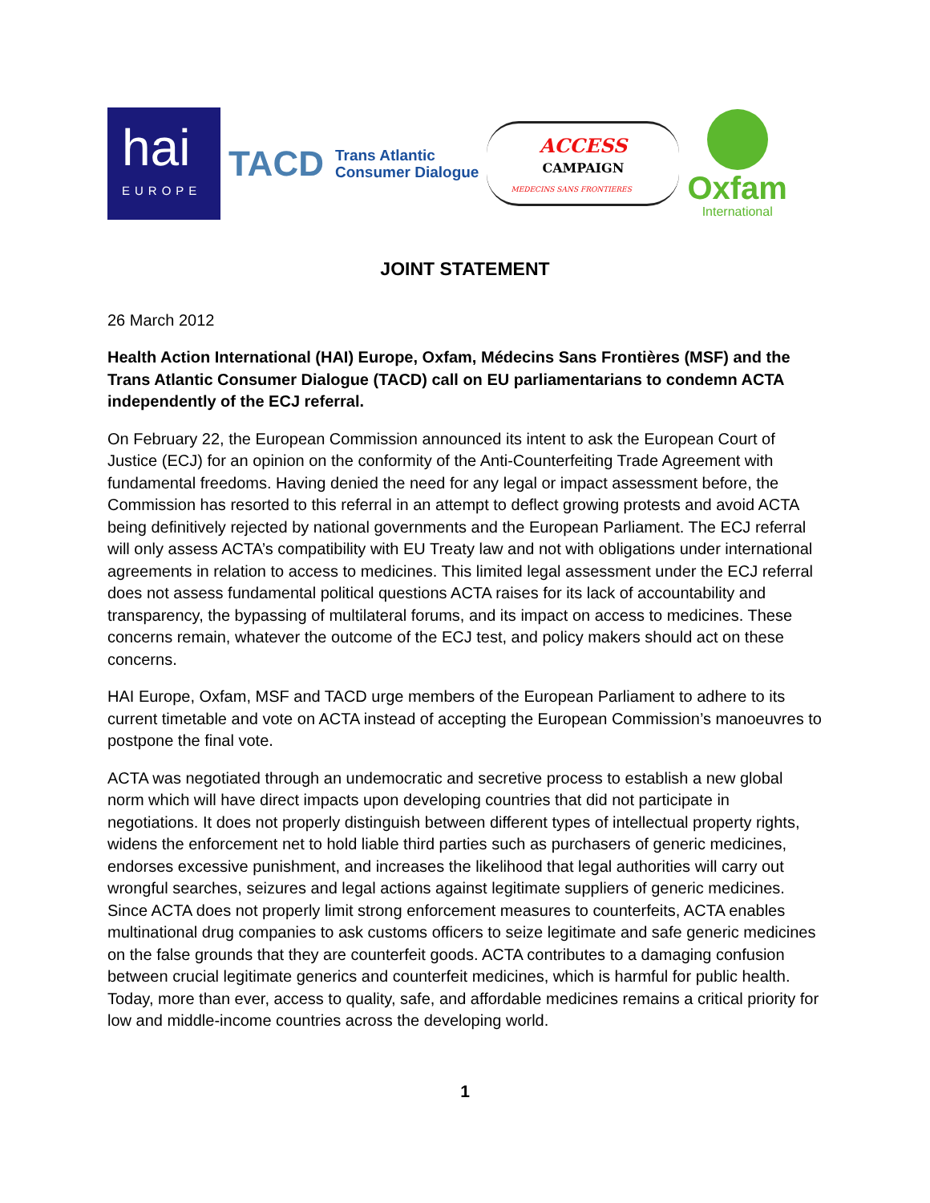hai
EUROPE
TACD Trans Atlantic
Consumer Dialogue
ACCESS
CAMPAIGN
MEDECINS SANS FRONTIERES
Oxfam
International
JOINT STATEMENT
26 March 2012
Health Action International (HAI) Europe, Oxfam, Médecins Sans Frontières (MSF) and the Trans Atlantic Consumer Dialogue (TACD) call on EU parliamentarians to condemn ACTA independently of the ECJ referral.
On February 22, the European Commission announced its intent to ask the European Court of Justice (ECJ) for an opinion on the conformity of the Anti-Counterfeiting Trade Agreement with fundamental freedoms. Having denied the need for any legal or impact assessment before, the Commission has resorted to this referral in an attempt to deflect growing protests and avoid ACTA being definitively rejected by national governments and the European Parliament. The ECJ referral will only assess ACTA’s compatibility with EU Treaty law and not with obligations under international agreements in relation to access to medicines. This limited legal assessment under the ECJ referral does not assess fundamental political questions ACTA raises for its lack of accountability and transparency, the bypassing of multilateral forums, and its impact on access to medicines. These concerns remain, whatever the outcome of the ECJ test, and policy makers should act on these concerns.
HAI Europe, Oxfam, MSF and TACD urge members of the European Parliament to adhere to its current timetable and vote on ACTA instead of accepting the European Commission’s manoeuvres to postpone the final vote.
ACTA was negotiated through an undemocratic and secretive process to establish a new global norm which will have direct impacts upon developing countries that did not participate in negotiations. It does not properly distinguish between different types of intellectual property rights, widens the enforcement net to hold liable third parties such as purchasers of generic medicines, endorses excessive punishment, and increases the likelihood that legal authorities will carry out wrongful searches, seizures and legal actions against legitimate suppliers of generic medicines. Since ACTA does not properly limit strong enforcement measures to counterfeits, ACTA enables multinational drug companies to ask customs officers to seize legitimate and safe generic medicines on the false grounds that they are counterfeit goods. ACTA contributes to a damaging confusion between crucial legitimate generics and counterfeit medicines, which is harmful for public health. Today, more than ever, access to quality, safe, and affordable medicines remains a critical priority for low and middle-income countries across the developing world.
1